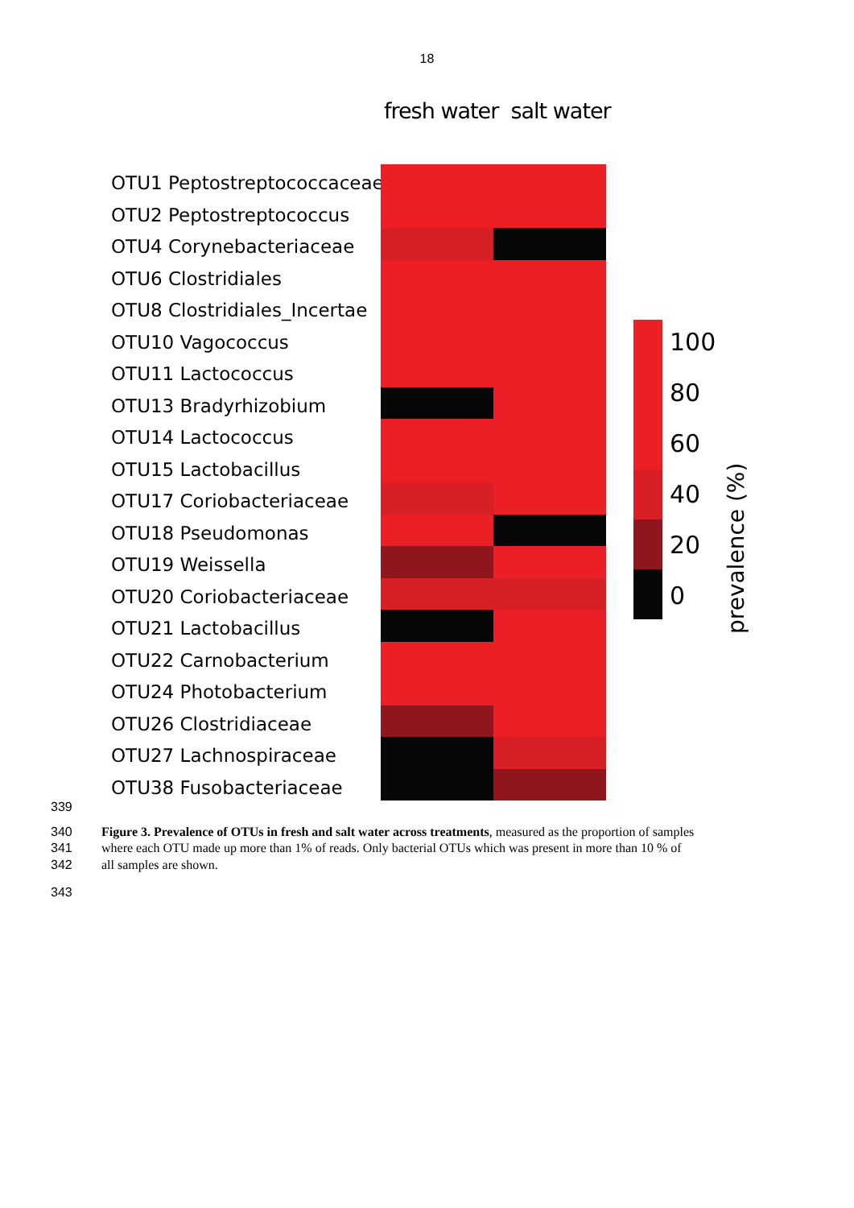18
fresh water salt water
OTU1 Peptostreptococcaceae
OTU2 Peptostreptococcus
OTU4 Corynebacteriaceae
OTU6 Clostridiales
OTU8 Clostridiales_Incertae
OTU10 Vagococcus
OTU11 Lactococcus
OTU13 Bradyrhizobium
OTU14 Lactococcus
OTU15 Lactobacillus
OTU17 Coriobacteriaceae
OTU18 Pseudomonas
OTU19 Weissella
OTU20 Coriobacteriaceae
OTU21 Lactobacillus
OTU22 Carnobacterium
OTU24 Photobacterium
OTU26 Clostridiaceae
OTU27 Lachnospiraceae
OTU38 Fusobacteriaceae
100
80
60
40
20
0
prevalence (%)
339
340 Figure 3. Prevalence of OTUs in fresh and salt water across treatments, measured as the proportion of samples
341 where each OTU made up more than 1% of reads. Only bacterial OTUs which was present in more than 10 % of
342 all samples are shown.
343